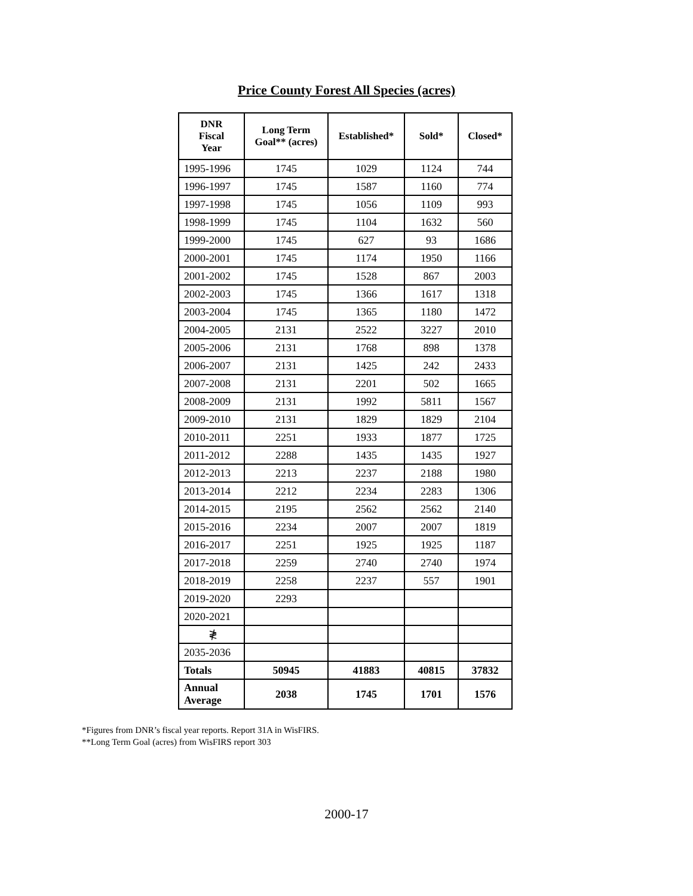Price County Forest All Species (acres)
| DNR Fiscal Year | Long Term Goal** (acres) | Established* | Sold* | Closed* |
| --- | --- | --- | --- | --- |
| 1995-1996 | 1745 | 1029 | 1124 | 744 |
| 1996-1997 | 1745 | 1587 | 1160 | 774 |
| 1997-1998 | 1745 | 1056 | 1109 | 993 |
| 1998-1999 | 1745 | 1104 | 1632 | 560 |
| 1999-2000 | 1745 | 627 | 93 | 1686 |
| 2000-2001 | 1745 | 1174 | 1950 | 1166 |
| 2001-2002 | 1745 | 1528 | 867 | 2003 |
| 2002-2003 | 1745 | 1366 | 1617 | 1318 |
| 2003-2004 | 1745 | 1365 | 1180 | 1472 |
| 2004-2005 | 2131 | 2522 | 3227 | 2010 |
| 2005-2006 | 2131 | 1768 | 898 | 1378 |
| 2006-2007 | 2131 | 1425 | 242 | 2433 |
| 2007-2008 | 2131 | 2201 | 502 | 1665 |
| 2008-2009 | 2131 | 1992 | 5811 | 1567 |
| 2009-2010 | 2131 | 1829 | 1829 | 2104 |
| 2010-2011 | 2251 | 1933 | 1877 | 1725 |
| 2011-2012 | 2288 | 1435 | 1435 | 1927 |
| 2012-2013 | 2213 | 2237 | 2188 | 1980 |
| 2013-2014 | 2212 | 2234 | 2283 | 1306 |
| 2014-2015 | 2195 | 2562 | 2562 | 2140 |
| 2015-2016 | 2234 | 2007 | 2007 | 1819 |
| 2016-2017 | 2251 | 1925 | 1925 | 1187 |
| 2017-2018 | 2259 | 2740 | 2740 | 1974 |
| 2018-2019 | 2258 | 2237 | 557 | 1901 |
| 2019-2020 | 2293 | | | |
| 2020-2021 | | | | |
| ≹ | | | | |
| 2035-2036 | | | | |
| Totals | 50945 | 41883 | 40815 | 37832 |
| Annual Average | 2038 | 1745 | 1701 | 1576 |
*Figures from DNR’s fiscal year reports. Report 31A in WisFIRS.
**Long Term Goal (acres) from WisFIRS report 303
2000-17